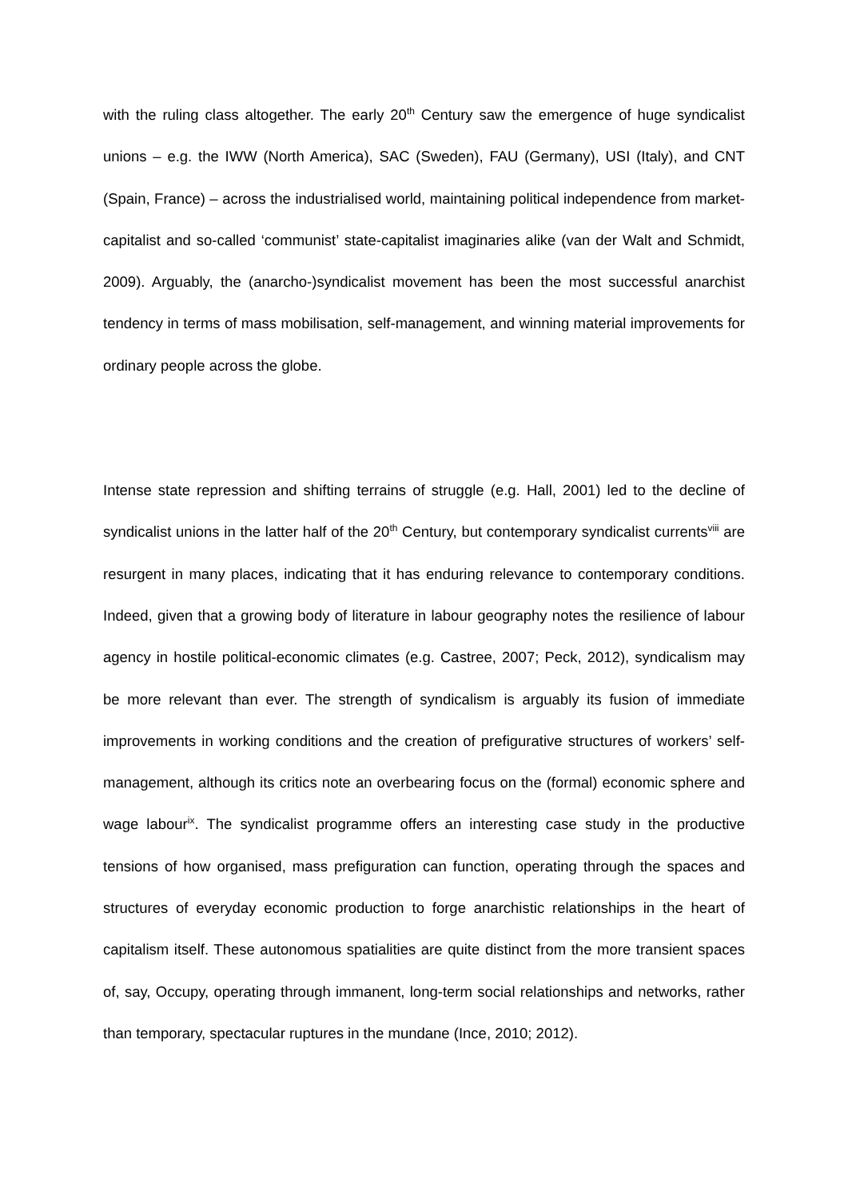with the ruling class altogether. The early 20<sup>th</sup> Century saw the emergence of huge syndicalist unions – e.g. the IWW (North America), SAC (Sweden), FAU (Germany), USI (Italy), and CNT (Spain, France) – across the industrialised world, maintaining political independence from market-capitalist and so-called ‘communist’ state-capitalist imaginaries alike (van der Walt and Schmidt, 2009). Arguably, the (anarcho-)syndicalist movement has been the most successful anarchist tendency in terms of mass mobilisation, self-management, and winning material improvements for ordinary people across the globe.
Intense state repression and shifting terrains of struggle (e.g. Hall, 2001) led to the decline of syndicalist unions in the latter half of the 20<sup>th</sup> Century, but contemporary syndicalist currents<sup>viii</sup> are resurgent in many places, indicating that it has enduring relevance to contemporary conditions. Indeed, given that a growing body of literature in labour geography notes the resilience of labour agency in hostile political-economic climates (e.g. Castree, 2007; Peck, 2012), syndicalism may be more relevant than ever. The strength of syndicalism is arguably its fusion of immediate improvements in working conditions and the creation of prefigurative structures of workers’ self-management, although its critics note an overbearing focus on the (formal) economic sphere and wage labour<sup>ix</sup>. The syndicalist programme offers an interesting case study in the productive tensions of how organised, mass prefiguration can function, operating through the spaces and structures of everyday economic production to forge anarchistic relationships in the heart of capitalism itself. These autonomous spatialities are quite distinct from the more transient spaces of, say, Occupy, operating through immanent, long-term social relationships and networks, rather than temporary, spectacular ruptures in the mundane (Ince, 2010; 2012).